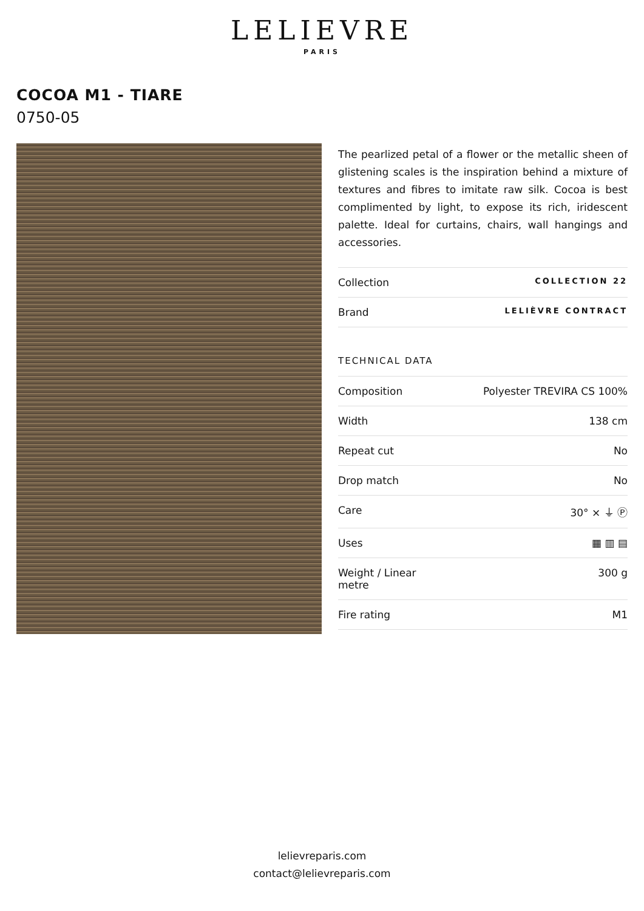LELIEVRE
PARIS
COCOA M1 - TIARE
0750-05
The pearlized petal of a flower or the metallic sheen of glistening scales is the inspiration behind a mixture of textures and fibres to imitate raw silk. Cocoa is best complimented by light, to expose its rich, iridescent palette. Ideal for curtains, chairs, wall hangings and accessories.
| Collection | COLLECTION 22 |
| Brand | LELIÈVRE CONTRACT |
TECHNICAL DATA
| Composition | Polyester TREVIRA CS 100% |
| Width | 138 cm |
| Repeat cut | No |
| Drop match | No |
| Care | 30° ⨯ ⏚ Ⓟ |
| Uses | ▦ ▥ ▤ |
| Weight / Linear metre | 300 g |
| Fire rating | M1 |
lelievreparis.com
contact@lelievreparis.com